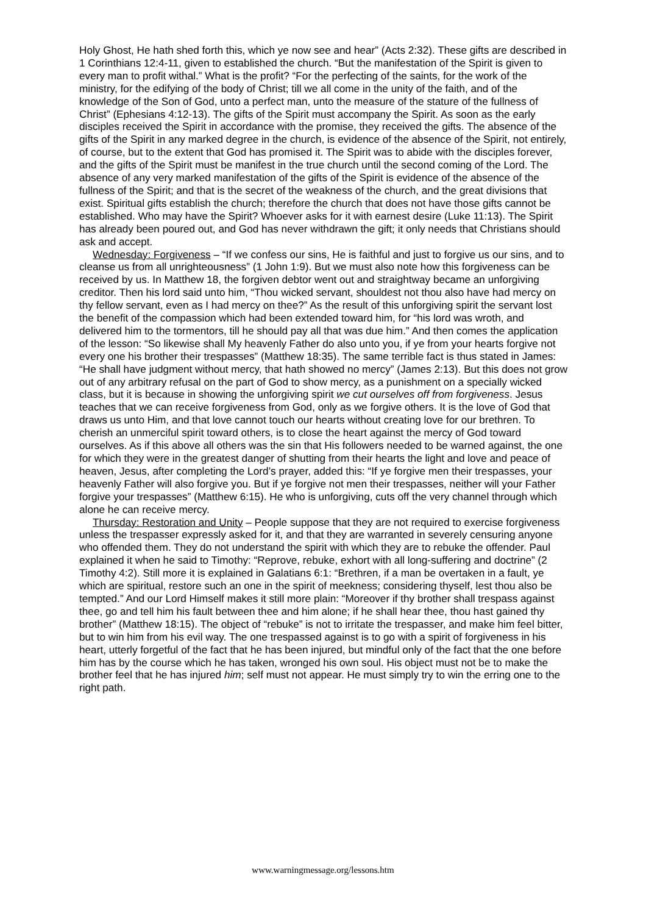Holy Ghost, He hath shed forth this, which ye now see and hear” (Acts 2:32). These gifts are described in 1 Corinthians 12:4-11, given to established the church. “But the manifestation of the Spirit is given to every man to profit withal.” What is the profit? “For the perfecting of the saints, for the work of the ministry, for the edifying of the body of Christ; till we all come in the unity of the faith, and of the knowledge of the Son of God, unto a perfect man, unto the measure of the stature of the fullness of Christ” (Ephesians 4:12-13). The gifts of the Spirit must accompany the Spirit. As soon as the early disciples received the Spirit in accordance with the promise, they received the gifts. The absence of the gifts of the Spirit in any marked degree in the church, is evidence of the absence of the Spirit, not entirely, of course, but to the extent that God has promised it. The Spirit was to abide with the disciples forever, and the gifts of the Spirit must be manifest in the true church until the second coming of the Lord. The absence of any very marked manifestation of the gifts of the Spirit is evidence of the absence of the fullness of the Spirit; and that is the secret of the weakness of the church, and the great divisions that exist. Spiritual gifts establish the church; therefore the church that does not have those gifts cannot be established. Who may have the Spirit? Whoever asks for it with earnest desire (Luke 11:13). The Spirit has already been poured out, and God has never withdrawn the gift; it only needs that Christians should ask and accept.
Wednesday: Forgiveness – “If we confess our sins, He is faithful and just to forgive us our sins, and to cleanse us from all unrighteousness” (1 John 1:9). But we must also note how this forgiveness can be received by us. In Matthew 18, the forgiven debtor went out and straightway became an unforgiving creditor. Then his lord said unto him, “Thou wicked servant, shouldest not thou also have had mercy on thy fellow servant, even as I had mercy on thee?” As the result of this unforgiving spirit the servant lost the benefit of the compassion which had been extended toward him, for “his lord was wroth, and delivered him to the tormentors, till he should pay all that was due him.” And then comes the application of the lesson: “So likewise shall My heavenly Father do also unto you, if ye from your hearts forgive not every one his brother their trespasses” (Matthew 18:35). The same terrible fact is thus stated in James: “He shall have judgment without mercy, that hath showed no mercy” (James 2:13). But this does not grow out of any arbitrary refusal on the part of God to show mercy, as a punishment on a specially wicked class, but it is because in showing the unforgiving spirit we cut ourselves off from forgiveness. Jesus teaches that we can receive forgiveness from God, only as we forgive others. It is the love of God that draws us unto Him, and that love cannot touch our hearts without creating love for our brethren. To cherish an unmerciful spirit toward others, is to close the heart against the mercy of God toward ourselves. As if this above all others was the sin that His followers needed to be warned against, the one for which they were in the greatest danger of shutting from their hearts the light and love and peace of heaven, Jesus, after completing the Lord’s prayer, added this: “If ye forgive men their trespasses, your heavenly Father will also forgive you. But if ye forgive not men their trespasses, neither will your Father forgive your trespasses” (Matthew 6:15). He who is unforgiving, cuts off the very channel through which alone he can receive mercy.
Thursday: Restoration and Unity – People suppose that they are not required to exercise forgiveness unless the trespasser expressly asked for it, and that they are warranted in severely censuring anyone who offended them. They do not understand the spirit with which they are to rebuke the offender. Paul explained it when he said to Timothy: “Reprove, rebuke, exhort with all long-suffering and doctrine” (2 Timothy 4:2). Still more it is explained in Galatians 6:1: “Brethren, if a man be overtaken in a fault, ye which are spiritual, restore such an one in the spirit of meekness; considering thyself, lest thou also be tempted.” And our Lord Himself makes it still more plain: “Moreover if thy brother shall trespass against thee, go and tell him his fault between thee and him alone; if he shall hear thee, thou hast gained thy brother” (Matthew 18:15). The object of “rebuke” is not to irritate the trespasser, and make him feel bitter, but to win him from his evil way. The one trespassed against is to go with a spirit of forgiveness in his heart, utterly forgetful of the fact that he has been injured, but mindful only of the fact that the one before him has by the course which he has taken, wronged his own soul. His object must not be to make the brother feel that he has injured him; self must not appear. He must simply try to win the erring one to the right path.
www.warningmessage.org/lessons.htm